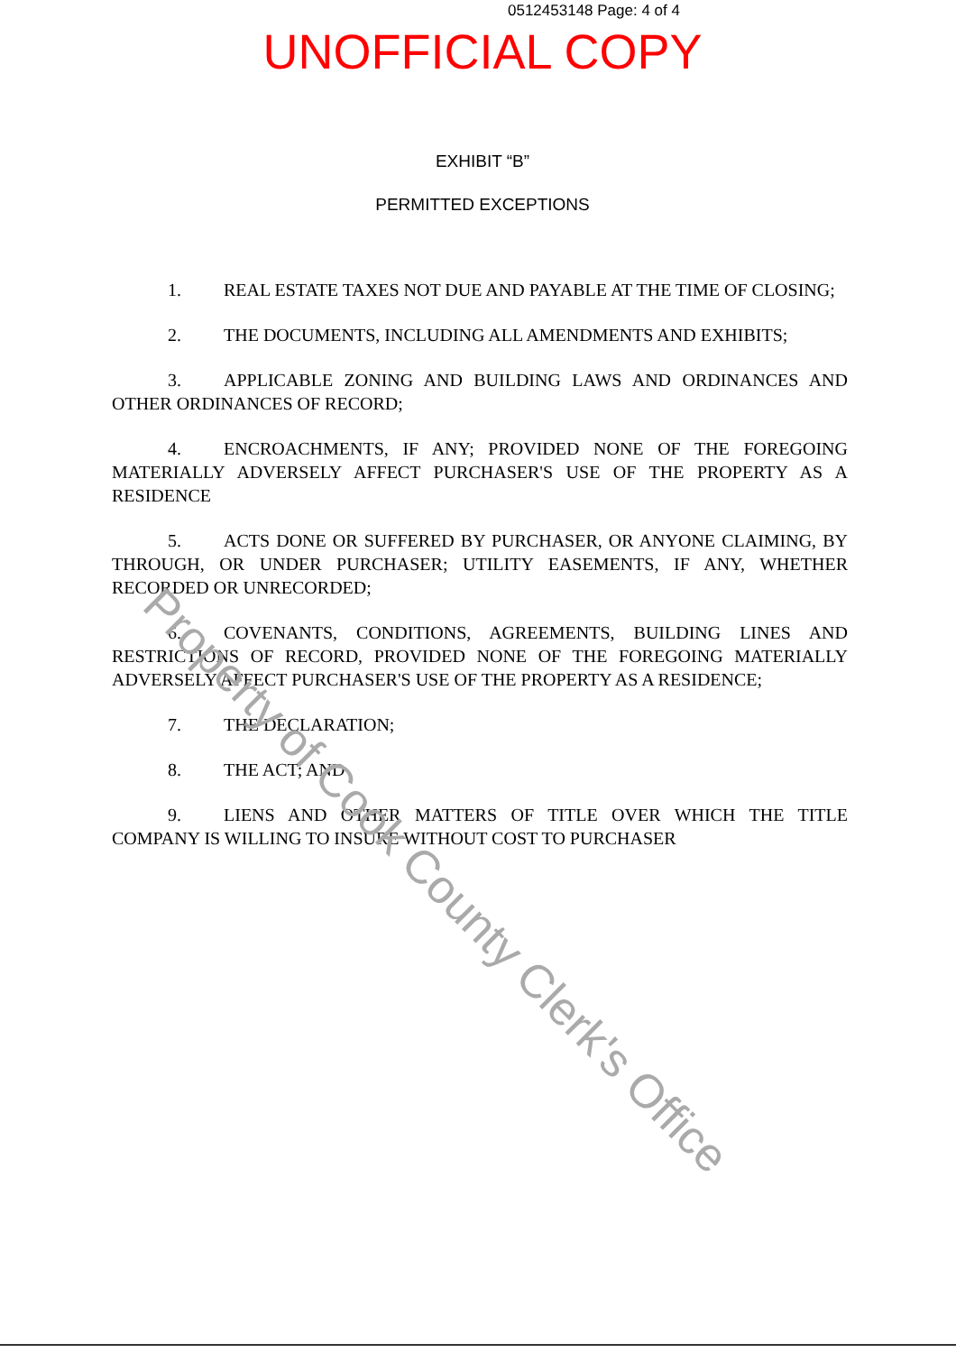0512453148 Page: 4 of 4
UNOFFICIAL COPY
EXHIBIT “B”
PERMITTED EXCEPTIONS
1. REAL ESTATE TAXES NOT DUE AND PAYABLE AT THE TIME OF CLOSING;
2. THE DOCUMENTS, INCLUDING ALL AMENDMENTS AND EXHIBITS;
3. APPLICABLE ZONING AND BUILDING LAWS AND ORDINANCES AND OTHER ORDINANCES OF RECORD;
4. ENCROACHMENTS, IF ANY; PROVIDED NONE OF THE FOREGOING MATERIALLY ADVERSELY AFFECT PURCHASER'S USE OF THE PROPERTY AS A RESIDENCE
5. ACTS DONE OR SUFFERED BY PURCHASER, OR ANYONE CLAIMING, BY THROUGH, OR UNDER PURCHASER; UTILITY EASEMENTS, IF ANY, WHETHER RECORDED OR UNRECORDED;
6. COVENANTS, CONDITIONS, AGREEMENTS, BUILDING LINES AND RESTRICTIONS OF RECORD, PROVIDED NONE OF THE FOREGOING MATERIALLY ADVERSELY AFFECT PURCHASER'S USE OF THE PROPERTY AS A RESIDENCE;
7. THE DECLARATION;
8. THE ACT; AND
9. LIENS AND OTHER MATTERS OF TITLE OVER WHICH THE TITLE COMPANY IS WILLING TO INSURE WITHOUT COST TO PURCHASER
Property of Cook County Clerk's Office